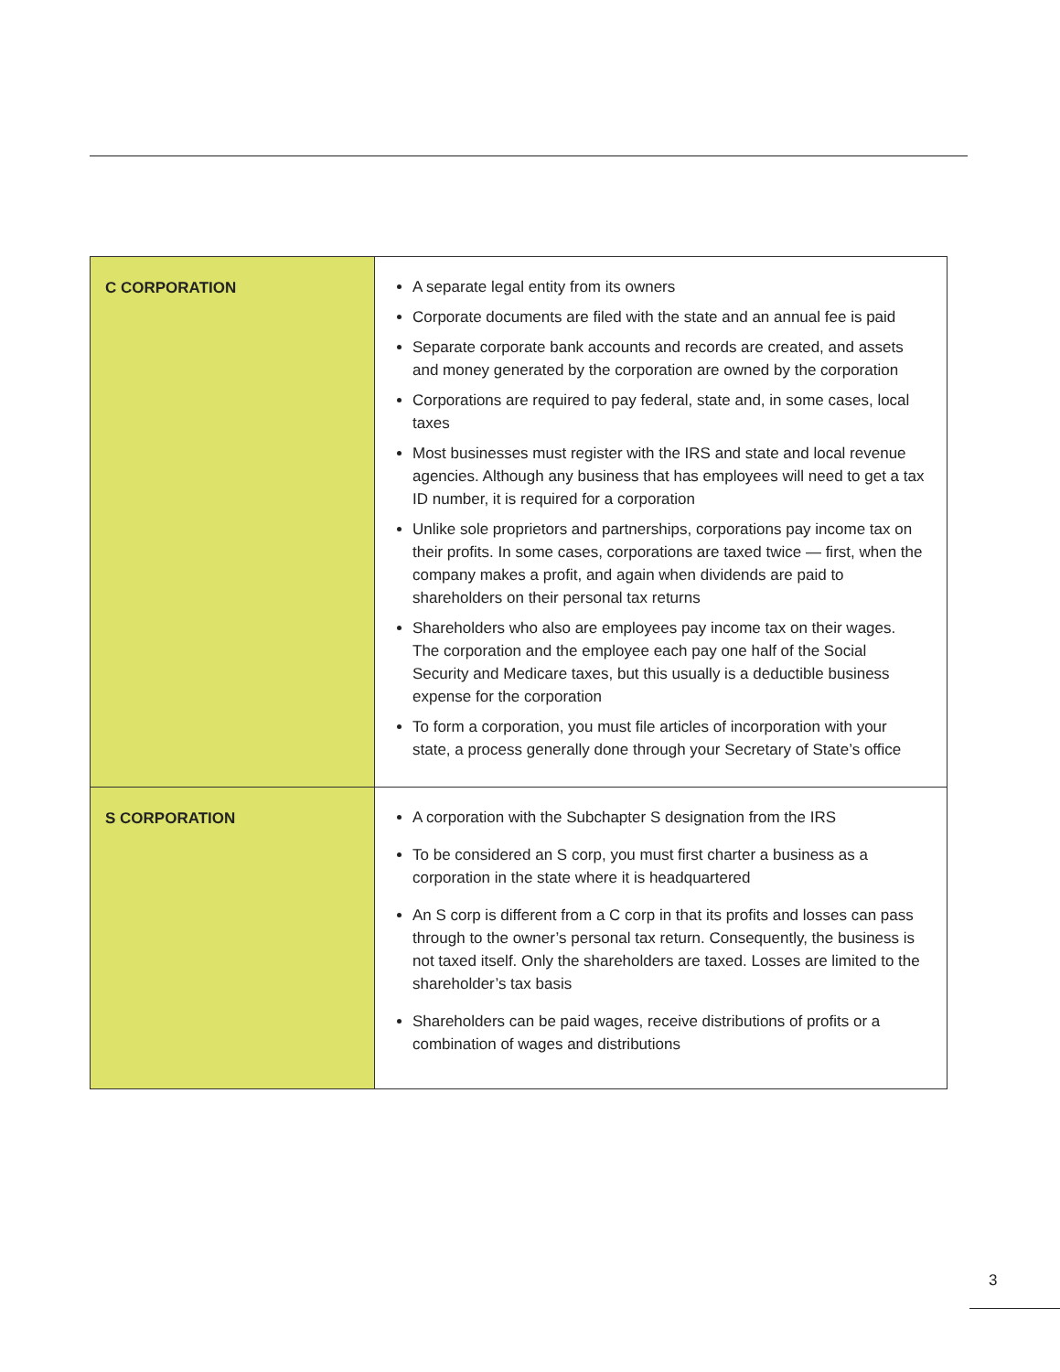| C CORPORATION | A separate legal entity from its owners Corporate documents are filed with the state and an annual fee is paid Separate corporate bank accounts and records are created, and assets and money generated by the corporation are owned by the corporation Corporations are required to pay federal, state and, in some cases, local taxes Most businesses must register with the IRS and state and local revenue agencies. Although any business that has employees will need to get a tax ID number, it is required for a corporation Unlike sole proprietors and partnerships, corporations pay income tax on their profits. In some cases, corporations are taxed twice — first, when the company makes a profit, and again when dividends are paid to shareholders on their personal tax returns Shareholders who also are employees pay income tax on their wages. The corporation and the employee each pay one half of the Social Security and Medicare taxes, but this usually is a deductible business expense for the corporation To form a corporation, you must file articles of incorporation with your state, a process generally done through your Secretary of State’s office |
| S CORPORATION | A corporation with the Subchapter S designation from the IRS To be considered an S corp, you must first charter a business as a corporation in the state where it is headquartered An S corp is different from a C corp in that its profits and losses can pass through to the owner’s personal tax return. Consequently, the business is not taxed itself. Only the shareholders are taxed. Losses are limited to the shareholder’s tax basis Shareholders can be paid wages, receive distributions of profits or a combination of wages and distributions |
3